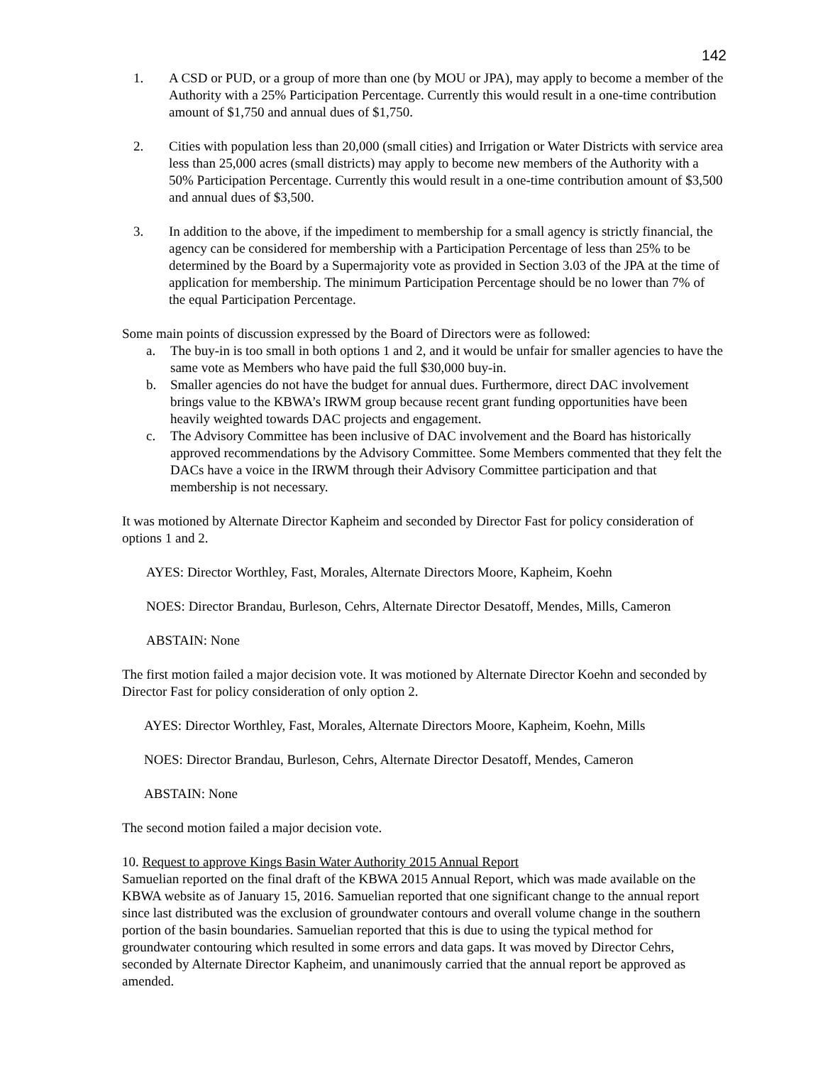142
1. A CSD or PUD, or a group of more than one (by MOU or JPA), may apply to become a member of the Authority with a 25% Participation Percentage. Currently this would result in a one-time contribution amount of $1,750 and annual dues of $1,750.
2. Cities with population less than 20,000 (small cities) and Irrigation or Water Districts with service area less than 25,000 acres (small districts) may apply to become new members of the Authority with a 50% Participation Percentage. Currently this would result in a one-time contribution amount of $3,500 and annual dues of $3,500.
3. In addition to the above, if the impediment to membership for a small agency is strictly financial, the agency can be considered for membership with a Participation Percentage of less than 25% to be determined by the Board by a Supermajority vote as provided in Section 3.03 of the JPA at the time of application for membership. The minimum Participation Percentage should be no lower than 7% of the equal Participation Percentage.
Some main points of discussion expressed by the Board of Directors were as followed:
a. The buy-in is too small in both options 1 and 2, and it would be unfair for smaller agencies to have the same vote as Members who have paid the full $30,000 buy-in.
b. Smaller agencies do not have the budget for annual dues. Furthermore, direct DAC involvement brings value to the KBWA’s IRWM group because recent grant funding opportunities have been heavily weighted towards DAC projects and engagement.
c. The Advisory Committee has been inclusive of DAC involvement and the Board has historically approved recommendations by the Advisory Committee. Some Members commented that they felt the DACs have a voice in the IRWM through their Advisory Committee participation and that membership is not necessary.
It was motioned by Alternate Director Kapheim and seconded by Director Fast for policy consideration of options 1 and 2.
AYES: Director Worthley, Fast, Morales, Alternate Directors Moore, Kapheim, Koehn
NOES: Director Brandau, Burleson, Cehrs, Alternate Director Desatoff, Mendes, Mills, Cameron
ABSTAIN: None
The first motion failed a major decision vote. It was motioned by Alternate Director Koehn and seconded by Director Fast for policy consideration of only option 2.
AYES: Director Worthley, Fast, Morales, Alternate Directors Moore, Kapheim, Koehn, Mills
NOES: Director Brandau, Burleson, Cehrs, Alternate Director Desatoff, Mendes, Cameron
ABSTAIN: None
The second motion failed a major decision vote.
10. Request to approve Kings Basin Water Authority 2015 Annual Report
Samuelian reported on the final draft of the KBWA 2015 Annual Report, which was made available on the KBWA website as of January 15, 2016. Samuelian reported that one significant change to the annual report since last distributed was the exclusion of groundwater contours and overall volume change in the southern portion of the basin boundaries. Samuelian reported that this is due to using the typical method for groundwater contouring which resulted in some errors and data gaps. It was moved by Director Cehrs, seconded by Alternate Director Kapheim, and unanimously carried that the annual report be approved as amended.